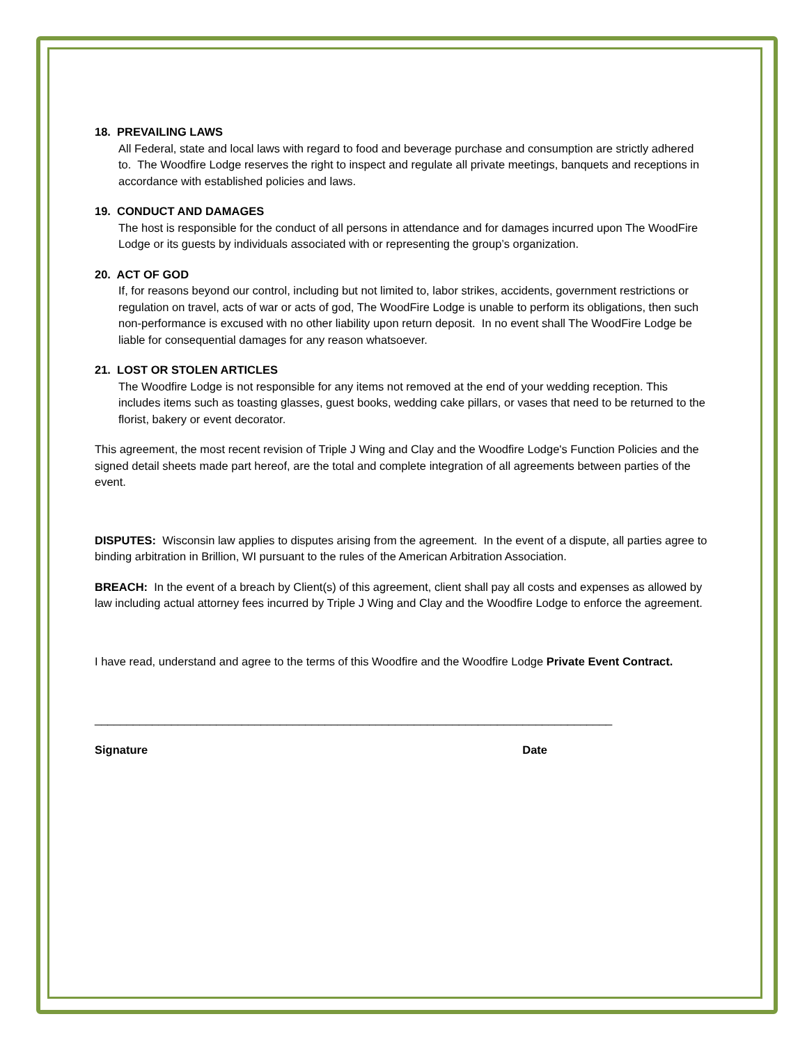18. PREVAILING LAWS
All Federal, state and local laws with regard to food and beverage purchase and consumption are strictly adhered to. The Woodfire Lodge reserves the right to inspect and regulate all private meetings, banquets and receptions in accordance with established policies and laws.
19. CONDUCT AND DAMAGES
The host is responsible for the conduct of all persons in attendance and for damages incurred upon The WoodFire Lodge or its guests by individuals associated with or representing the group’s organization.
20. ACT OF GOD
If, for reasons beyond our control, including but not limited to, labor strikes, accidents, government restrictions or regulation on travel, acts of war or acts of god, The WoodFire Lodge is unable to perform its obligations, then such non-performance is excused with no other liability upon return deposit. In no event shall The WoodFire Lodge be liable for consequential damages for any reason whatsoever.
21. LOST OR STOLEN ARTICLES
The Woodfire Lodge is not responsible for any items not removed at the end of your wedding reception. This includes items such as toasting glasses, guest books, wedding cake pillars, or vases that need to be returned to the florist, bakery or event decorator.
This agreement, the most recent revision of Triple J Wing and Clay and the Woodfire Lodge's Function Policies and the signed detail sheets made part hereof, are the total and complete integration of all agreements between parties of the event.
DISPUTES: Wisconsin law applies to disputes arising from the agreement. In the event of a dispute, all parties agree to binding arbitration in Brillion, WI pursuant to the rules of the American Arbitration Association.
BREACH: In the event of a breach by Client(s) of this agreement, client shall pay all costs and expenses as allowed by law including actual attorney fees incurred by Triple J Wing and Clay and the Woodfire Lodge to enforce the agreement.
I have read, understand and agree to the terms of this Woodfire and the Woodfire Lodge Private Event Contract.
_________________________________________________________________________________
Signature Date